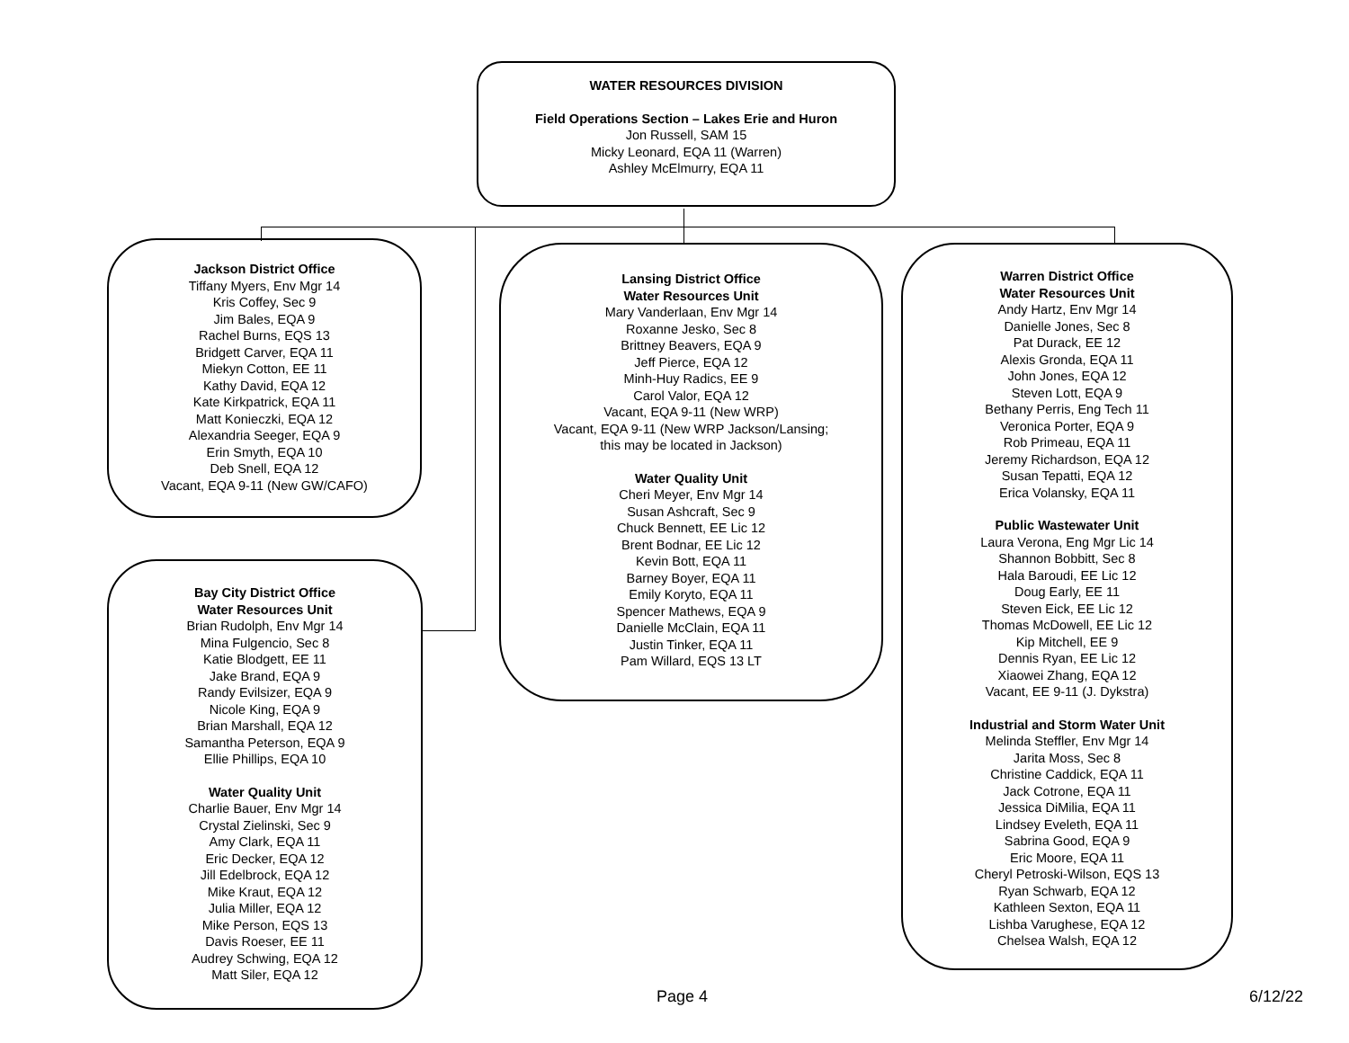WATER RESOURCES DIVISION
Field Operations Section – Lakes Erie and Huron
Jon Russell, SAM 15
Micky Leonard, EQA 11 (Warren)
Ashley McElmurry, EQA 11
Jackson District Office
Tiffany Myers, Env Mgr 14
Kris Coffey, Sec 9
Jim Bales, EQA 9
Rachel Burns, EQS 13
Bridgett Carver, EQA 11
Miekyn Cotton, EE 11
Kathy David, EQA 12
Kate Kirkpatrick, EQA 11
Matt Konieczki, EQA 12
Alexandria Seeger, EQA 9
Erin Smyth, EQA 10
Deb Snell, EQA 12
Vacant, EQA 9-11 (New GW/CAFO)
Bay City District Office
Water Resources Unit
Brian Rudolph, Env Mgr 14
Mina Fulgencio, Sec 8
Katie Blodgett, EE 11
Jake Brand, EQA 9
Randy Evilsizer, EQA 9
Nicole King, EQA 9
Brian Marshall, EQA 12
Samantha Peterson, EQA 9
Ellie Phillips, EQA 10
Water Quality Unit
Charlie Bauer, Env Mgr 14
Crystal Zielinski, Sec 9
Amy Clark, EQA 11
Eric Decker, EQA 12
Jill Edelbrock, EQA 12
Mike Kraut, EQA 12
Julia Miller, EQA 12
Mike Person, EQS 13
Davis Roeser, EE 11
Audrey Schwing, EQA 12
Matt Siler, EQA 12
Lansing District Office
Water Resources Unit
Mary Vanderlaan, Env Mgr 14
Roxanne Jesko, Sec 8
Brittney Beavers, EQA 9
Jeff Pierce, EQA 12
Minh-Huy Radics, EE 9
Carol Valor, EQA 12
Vacant, EQA 9-11 (New WRP)
Vacant, EQA 9-11 (New WRP Jackson/Lansing;
this may be located in Jackson)
Water Quality Unit
Cheri Meyer, Env Mgr 14
Susan Ashcraft, Sec 9
Chuck Bennett, EE Lic 12
Brent Bodnar, EE Lic 12
Kevin Bott, EQA 11
Barney Boyer, EQA 11
Emily Koryto, EQA 11
Spencer Mathews, EQA 9
Danielle McClain, EQA 11
Justin Tinker, EQA 11
Pam Willard, EQS 13 LT
Warren District Office
Water Resources Unit
Andy Hartz, Env Mgr 14
Danielle Jones, Sec 8
Pat Durack, EE 12
Alexis Gronda, EQA 11
John Jones, EQA 12
Steven Lott, EQA 9
Bethany Perris, Eng Tech 11
Veronica Porter, EQA 9
Rob Primeau, EQA 11
Jeremy Richardson, EQA 12
Susan Tepatti, EQA 12
Erica Volansky, EQA 11
Public Wastewater Unit
Laura Verona, Eng Mgr Lic 14
Shannon Bobbitt, Sec 8
Hala Baroudi, EE Lic 12
Doug Early, EE 11
Steven Eick, EE Lic 12
Thomas McDowell, EE Lic 12
Kip Mitchell, EE 9
Dennis Ryan, EE Lic 12
Xiaowei Zhang, EQA 12
Vacant, EE 9-11 (J. Dykstra)
Industrial and Storm Water Unit
Melinda Steffler, Env Mgr 14
Jarita Moss, Sec 8
Christine Caddick, EQA 11
Jack Cotrone, EQA 11
Jessica DiMilia, EQA 11
Lindsey Eveleth, EQA 11
Sabrina Good, EQA 9
Eric Moore, EQA 11
Cheryl Petroski-Wilson, EQS 13
Ryan Schwarb, EQA 12
Kathleen Sexton, EQA 11
Lishba Varughese, EQA 12
Chelsea Walsh, EQA 12
Page 4 6/12/22